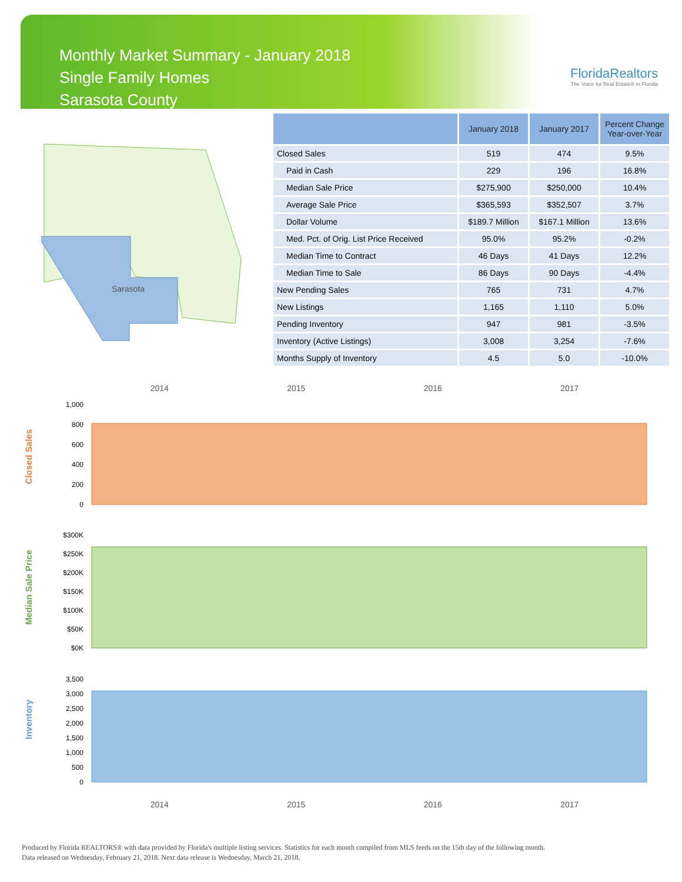Monthly Market Summary - January 2018
Single Family Homes
Sarasota County
FloridaRealtors
The Voice for Real Estate® in Florida
Sarasota
| | January 2018 | January 2017 | Percent Change Year-over-Year |
| --- | --- | --- | --- |
| Closed Sales | 519 | 474 | 9.5% |
| Paid in Cash | 229 | 196 | 16.8% |
| Median Sale Price | $275,900 | $250,000 | 10.4% |
| Average Sale Price | $365,593 | $352,507 | 3.7% |
| Dollar Volume | $189.7 Million | $167.1 Million | 13.6% |
| Med. Pct. of Orig. List Price Received | 95.0% | 95.2% | -0.2% |
| Median Time to Contract | 46 Days | 41 Days | 12.2% |
| Median Time to Sale | 86 Days | 90 Days | -4.4% |
| New Pending Sales | 765 | 731 | 4.7% |
| New Listings | 1,165 | 1,110 | 5.0% |
| Pending Inventory | 947 | 981 | -3.5% |
| Inventory (Active Listings) | 3,008 | 3,254 | -7.6% |
| Months Supply of Inventory | 4.5 | 5.0 | -10.0% |
2014 2015 2016 2017
Closed Sales
1,000
800
600
400
200
0
Median Sale Price
$300K
$250K
$200K
$150K
$100K
$50K
$0K
Inventory
3,500
3,000
2,500
2,000
1,500
1,000
500
0
2014 2015 2016 2017
Produced by Florida REALTORS® with data provided by Florida's multiple listing services. Statistics for each month compiled from MLS feeds on the 15th day of the following month.
Data released on Wednesday, February 21, 2018. Next data release is Wednesday, March 21, 2018.